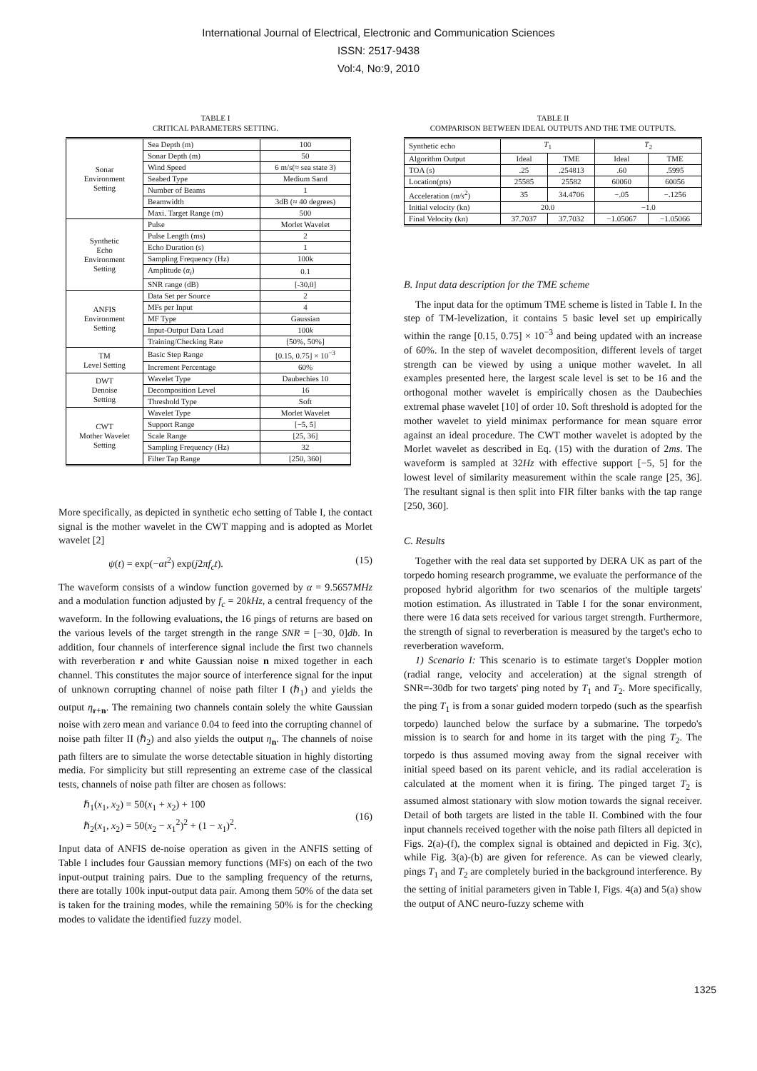International Journal of Electrical, Electronic and Communication Sciences
ISSN: 2517-9438
Vol:4, No:9, 2010
TABLE I
CRITICAL PARAMETERS SETTING.
| Sonar Environment Setting | Sea Depth (m) | 100 |
| | Sonar Depth (m) | 50 |
| | Wind Speed | 6 m/s(≈ sea state 3) |
| | Seabed Type | Medium Sand |
| | Number of Beams | 1 |
| | Beamwidth | 3dB (≈ 40 degrees) |
| | Maxi. Target Range (m) | 500 |
| Synthetic Echo Environment Setting | Pulse | Morlet Wavelet |
| | Pulse Length (ms) | 2 |
| | Echo Duration (s) | 1 |
| | Sampling Frequency (Hz) | 100k |
| | Amplitude ( α<sub>i</sub> ) | 0.1 |
| | SNR range (dB) | [-30,0] |
| ANFIS Environment Setting | Data Set per Source | 2 |
| | MFs per Input | 4 |
| | MF Type | Gaussian |
| | Input-Output Data Load | 100 k |
| | Training/Checking Rate | [50%, 50%] |
| TM Level Setting | Basic Step Range | [0.15, 0.75] × 10<sup>−3</sup> |
| | Increment Percentage | 60% |
| DWT Denoise Setting | Wavelet Type | Daubechies 10 |
| | Decomposition Level | 16 |
| | Threshold Type | Soft |
| CWT Mother Wavelet Setting | Wavelet Type | Morlet Wavelet |
| | Support Range | [−5, 5] |
| | Scale Range | [25, 36] |
| | Sampling Frequency (Hz) | 32 |
| | Filter Tap Range | [250, 360] |
More specifically, as depicted in synthetic echo setting of Table I, the contact signal is the mother wavelet in the CWT mapping and is adopted as Morlet wavelet [2]
ψ(t) = exp(−αt<sup>2</sup>) exp(j2πf<sub>c</sub>t). (15)
The waveform consists of a window function governed by α = 9.5657MHz and a modulation function adjusted by f<sub>c</sub> = 20kHz, a central frequency of the waveform. In the following evaluations, the 16 pings of returns are based on the various levels of the target strength in the range SNR = [−30, 0]db. In addition, four channels of interference signal include the first two channels with reverberation r and white Gaussian noise n mixed together in each channel. This constitutes the major source of interference signal for the input of unknown corrupting channel of noise path filter I (ℏ<sub>1</sub>) and yields the output η<sub>r+n</sub>. The remaining two channels contain solely the white Gaussian noise with zero mean and variance 0.04 to feed into the corrupting channel of noise path filter II (ℏ<sub>2</sub>) and also yields the output η<sub>n</sub>. The channels of noise path filters are to simulate the worse detectable situation in highly distorting media. For simplicity but still representing an extreme case of the classical tests, channels of noise path filter are chosen as follows:
ℏ<sub>1</sub>(x<sub>1</sub>, x<sub>2</sub>) = 50(x<sub>1</sub> + x<sub>2</sub>) + 100
ℏ<sub>2</sub>(x<sub>1</sub>, x<sub>2</sub>) = 50(x<sub>2</sub> − x<sub>1</sub><sup>2</sup>)<sup>2</sup> + (1 − x<sub>1</sub>)<sup>2</sup>. (16)
Input data of ANFIS de-noise operation as given in the ANFIS setting of Table I includes four Gaussian memory functions (MFs) on each of the two input-output training pairs. Due to the sampling frequency of the returns, there are totally 100k input-output data pair. Among them 50% of the data set is taken for the training modes, while the remaining 50% is for the checking modes to validate the identified fuzzy model.
TABLE II
COMPARISON BETWEEN IDEAL OUTPUTS AND THE TME OUTPUTS.
| Synthetic echo | T<sub>1</sub> | | T<sub>2</sub> | |
| Algorithm Output | Ideal | TME | Ideal | TME |
| TOA (s) | .25 | .254813 | .60 | .5995 |
| Location(pts) | 25585 | 25582 | 60060 | 60056 |
| Acceleration ( m/s<sup>2</sup>) | 35 | 34.4706 | −.05 | −.1256 |
| Initial velocity (kn) | 20.0 | | −1.0 | |
| Final Velocity (kn) | 37.7037 | 37.7032 | −1.05067 | −1.05066 |
B. Input data description for the TME scheme
The input data for the optimum TME scheme is listed in Table I. In the step of TM-levelization, it contains 5 basic level set up empirically within the range [0.15, 0.75] × 10<sup>−3</sup> and being updated with an increase of 60%. In the step of wavelet decomposition, different levels of target strength can be viewed by using a unique mother wavelet. In all examples presented here, the largest scale level is set to be 16 and the orthogonal mother wavelet is empirically chosen as the Daubechies extremal phase wavelet [10] of order 10. Soft threshold is adopted for the mother wavelet to yield minimax performance for mean square error against an ideal procedure. The CWT mother wavelet is adopted by the Morlet wavelet as described in Eq. (15) with the duration of 2ms. The waveform is sampled at 32Hz with effective support [−5, 5] for the lowest level of similarity measurement within the scale range [25, 36]. The resultant signal is then split into FIR filter banks with the tap range [250, 360].
C. Results
Together with the real data set supported by DERA UK as part of the torpedo homing research programme, we evaluate the performance of the proposed hybrid algorithm for two scenarios of the multiple targets' motion estimation. As illustrated in Table I for the sonar environment, there were 16 data sets received for various target strength. Furthermore, the strength of signal to reverberation is measured by the target's echo to reverberation waveform.
1) Scenario I: This scenario is to estimate target's Doppler motion (radial range, velocity and acceleration) at the signal strength of SNR=-30db for two targets' ping noted by T<sub>1</sub> and T<sub>2</sub>. More specifically, the ping T<sub>1</sub> is from a sonar guided modern torpedo (such as the spearfish torpedo) launched below the surface by a submarine. The torpedo's mission is to search for and home in its target with the ping T<sub>2</sub>. The torpedo is thus assumed moving away from the signal receiver with initial speed based on its parent vehicle, and its radial acceleration is calculated at the moment when it is firing. The pinged target T<sub>2</sub> is assumed almost stationary with slow motion towards the signal receiver. Detail of both targets are listed in the table II. Combined with the four input channels received together with the noise path filters all depicted in Figs. 2(a)-(f), the complex signal is obtained and depicted in Fig. 3(c), while Fig. 3(a)-(b) are given for reference. As can be viewed clearly, pings T<sub>1</sub> and T<sub>2</sub> are completely buried in the background interference. By the setting of initial parameters given in Table I, Figs. 4(a) and 5(a) show the output of ANC neuro-fuzzy scheme with
1325